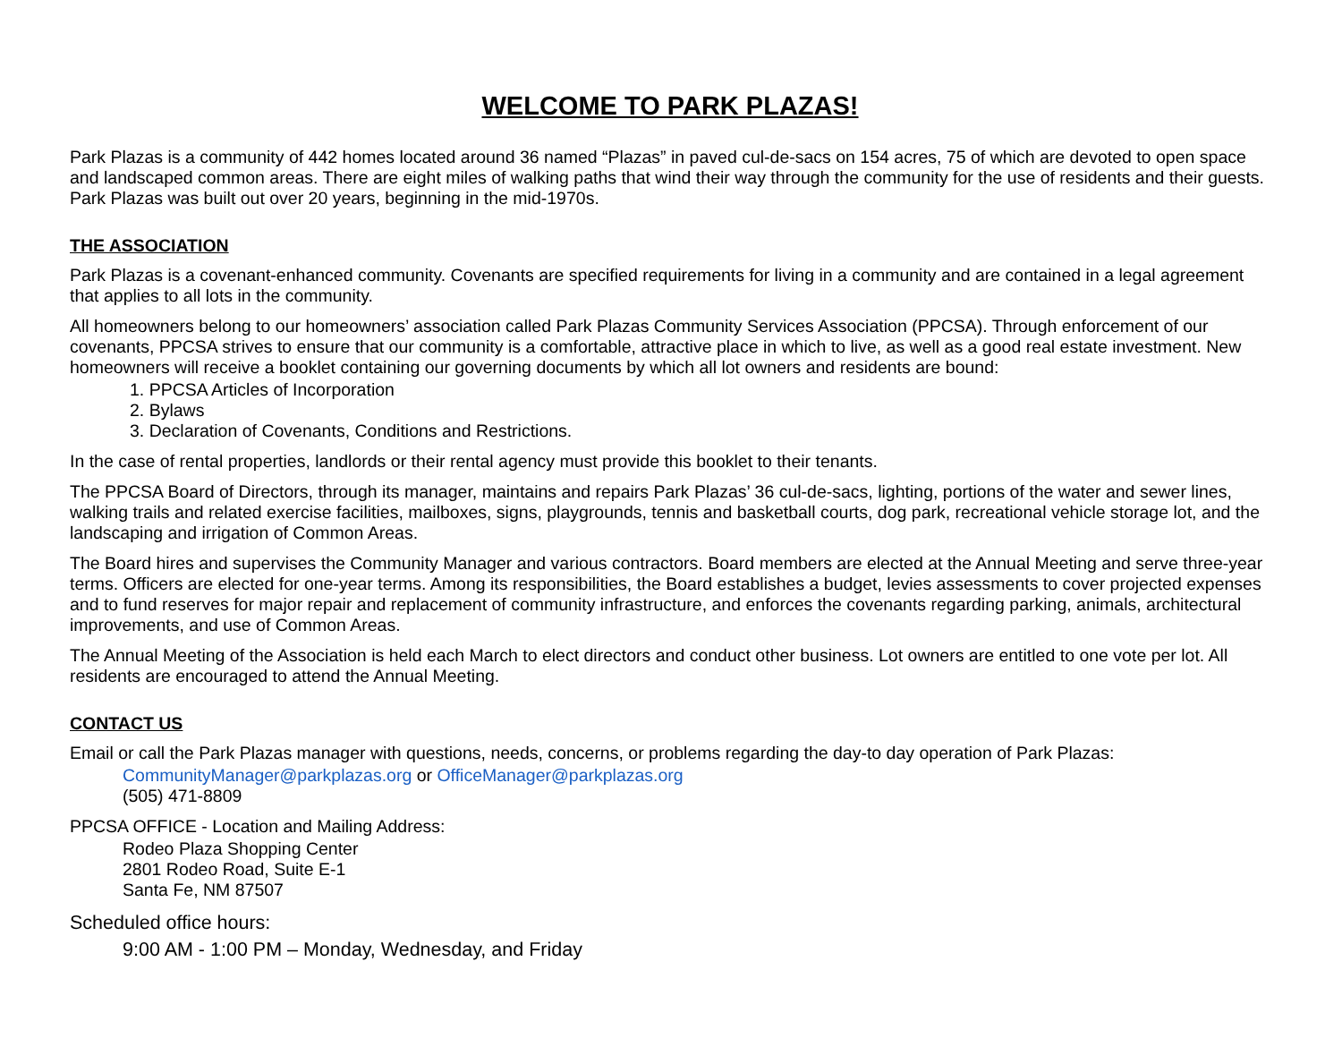WELCOME TO PARK PLAZAS!
Park Plazas is a community of 442 homes located around 36 named “Plazas” in paved cul-de-sacs on 154 acres, 75 of which are devoted to open space and landscaped common areas. There are eight miles of walking paths that wind their way through the community for the use of residents and their guests. Park Plazas was built out over 20 years, beginning in the mid-1970s.
THE ASSOCIATION
Park Plazas is a covenant-enhanced community. Covenants are specified requirements for living in a community and are contained in a legal agreement that applies to all lots in the community.
All homeowners belong to our homeowners’ association called Park Plazas Community Services Association (PPCSA). Through enforcement of our covenants, PPCSA strives to ensure that our community is a comfortable, attractive place in which to live, as well as a good real estate investment. New homeowners will receive a booklet containing our governing documents by which all lot owners and residents are bound:
1. PPCSA Articles of Incorporation
2. Bylaws
3. Declaration of Covenants, Conditions and Restrictions.
In the case of rental properties, landlords or their rental agency must provide this booklet to their tenants.
The PPCSA Board of Directors, through its manager, maintains and repairs Park Plazas’ 36 cul-de-sacs, lighting, portions of the water and sewer lines, walking trails and related exercise facilities, mailboxes, signs, playgrounds, tennis and basketball courts, dog park, recreational vehicle storage lot, and the landscaping and irrigation of Common Areas.
The Board hires and supervises the Community Manager and various contractors. Board members are elected at the Annual Meeting and serve three-year terms. Officers are elected for one-year terms. Among its responsibilities, the Board establishes a budget, levies assessments to cover projected expenses and to fund reserves for major repair and replacement of community infrastructure, and enforces the covenants regarding parking, animals, architectural improvements, and use of Common Areas.
The Annual Meeting of the Association is held each March to elect directors and conduct other business. Lot owners are entitled to one vote per lot. All residents are encouraged to attend the Annual Meeting.
CONTACT US
Email or call the Park Plazas manager with questions, needs, concerns, or problems regarding the day-to day operation of Park Plazas:
CommunityManager@parkplazas.org or OfficeManager@parkplazas.org
(505) 471-8809
PPCSA OFFICE - Location and Mailing Address:
Rodeo Plaza Shopping Center
2801 Rodeo Road, Suite E-1
Santa Fe, NM 87507
Scheduled office hours:
9:00 AM - 1:00 PM – Monday, Wednesday, and Friday